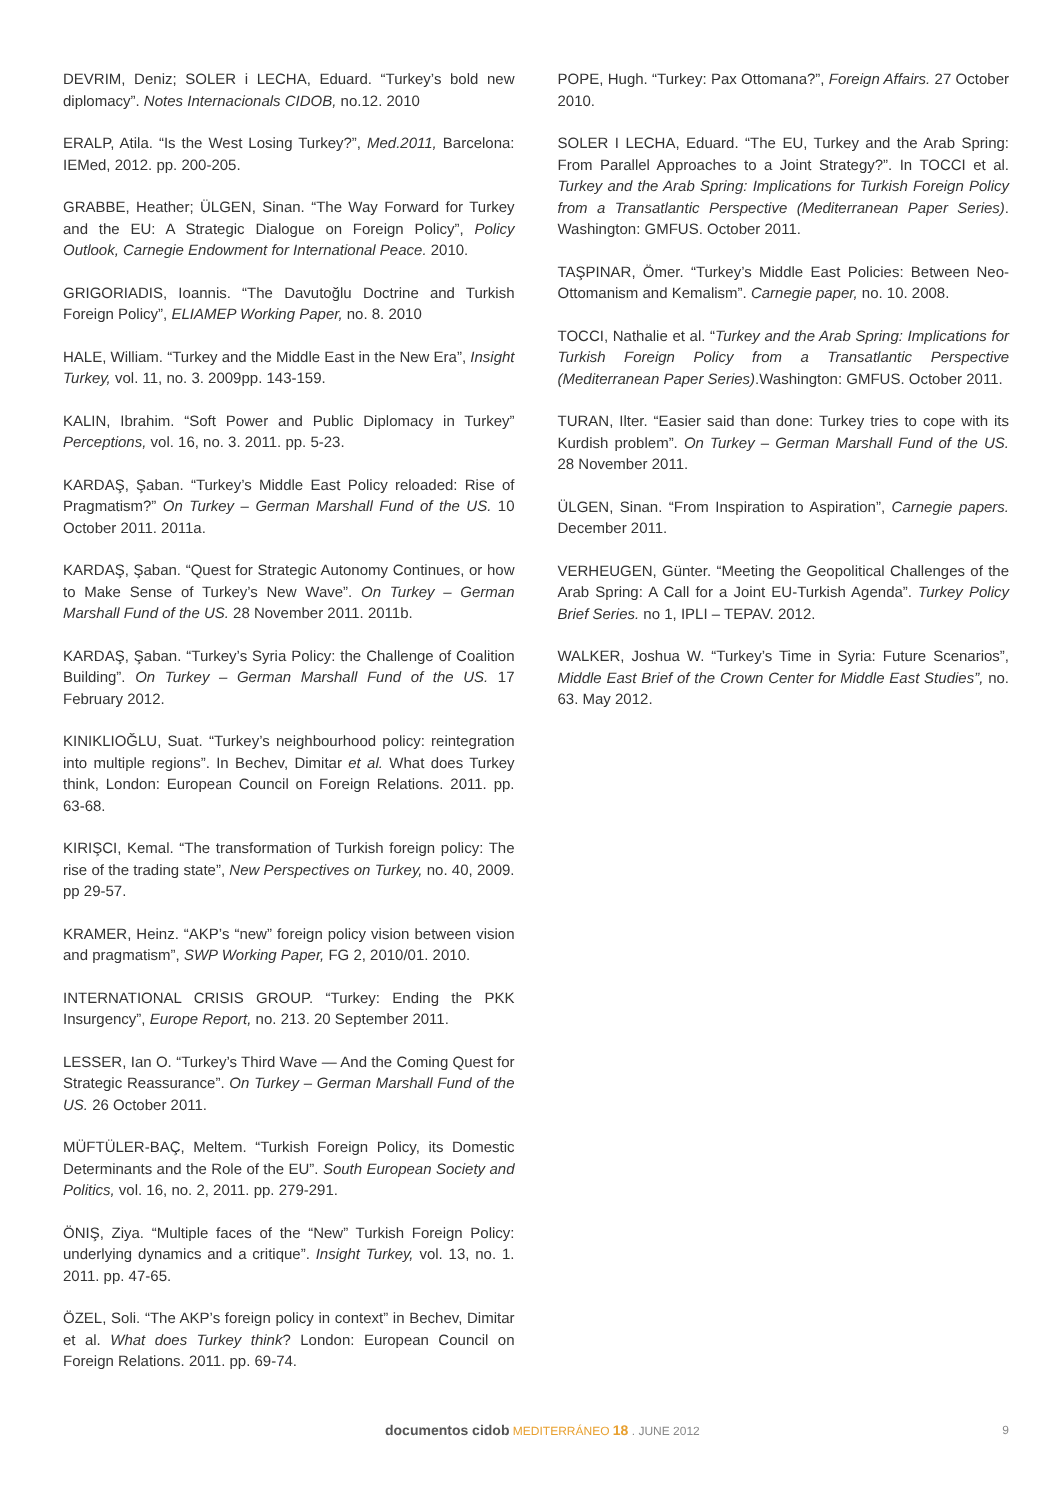DEVRIM, Deniz; SOLER i LECHA, Eduard. “Turkey’s bold new diplomacy”. Notes Internacionals CIDOB, no.12. 2010
ERALP, Atila. “Is the West Losing Turkey?”, Med.2011, Barcelona: IEMed, 2012. pp. 200-205.
GRABBE, Heather; ÜLGEN, Sinan. “The Way Forward for Turkey and the EU: A Strategic Dialogue on Foreign Policy”, Policy Outlook, Carnegie Endowment for International Peace. 2010.
GRIGORIADIS, Ioannis. “The Davutoğlu Doctrine and Turkish Foreign Policy”, ELIAMEP Working Paper, no. 8. 2010
HALE, William. “Turkey and the Middle East in the New Era”, Insight Turkey, vol. 11, no. 3. 2009pp. 143-159.
KALIN, Ibrahim. “Soft Power and Public Diplomacy in Turkey” Perceptions, vol. 16, no. 3. 2011. pp. 5-23.
KARDAŞ, Şaban. “Turkey’s Middle East Policy reloaded: Rise of Pragmatism?” On Turkey – German Marshall Fund of the US. 10 October 2011. 2011a.
KARDAŞ, Şaban. “Quest for Strategic Autonomy Continues, or how to Make Sense of Turkey’s New Wave”. On Turkey – German Marshall Fund of the US. 28 November 2011. 2011b.
KARDAŞ, Şaban. “Turkey’s Syria Policy: the Challenge of Coalition Building”. On Turkey – German Marshall Fund of the US. 17 February 2012.
KINIKLIOĞLU, Suat. “Turkey’s neighbourhood policy: reintegration into multiple regions”. In Bechev, Dimitar et al. What does Turkey think, London: European Council on Foreign Relations. 2011. pp. 63-68.
KIRIŞCI, Kemal. “The transformation of Turkish foreign policy: The rise of the trading state”, New Perspectives on Turkey, no. 40, 2009. pp 29-57.
KRAMER, Heinz. “AKP’s “new” foreign policy vision between vision and pragmatism”, SWP Working Paper, FG 2, 2010/01. 2010.
INTERNATIONAL CRISIS GROUP. “Turkey: Ending the PKK Insurgency”, Europe Report, no. 213. 20 September 2011.
LESSER, Ian O. “Turkey’s Third Wave — And the Coming Quest for Strategic Reassurance”. On Turkey – German Marshall Fund of the US. 26 October 2011.
MÜFTÜLER-BAÇ, Meltem. “Turkish Foreign Policy, its Domestic Determinants and the Role of the EU”. South European Society and Politics, vol. 16, no. 2, 2011. pp. 279-291.
ÖNIŞ, Ziya. “Multiple faces of the “New” Turkish Foreign Policy: underlying dynamics and a critique”. Insight Turkey, vol. 13, no. 1. 2011. pp. 47-65.
ÖZEL, Soli. “The AKP’s foreign policy in context” in Bechev, Dimitar et al. What does Turkey think? London: European Council on Foreign Relations. 2011. pp. 69-74.
POPE, Hugh. “Turkey: Pax Ottomana?”, Foreign Affairs. 27 October 2010.
SOLER I LECHA, Eduard. “The EU, Turkey and the Arab Spring: From Parallel Approaches to a Joint Strategy?”. In TOCCI et al. Turkey and the Arab Spring: Implications for Turkish Foreign Policy from a Transatlantic Perspective (Mediterranean Paper Series). Washington: GMFUS. October 2011.
TAŞPINAR, Ömer. “Turkey’s Middle East Policies: Between Neo-Ottomanism and Kemalism”. Carnegie paper, no. 10. 2008.
TOCCI, Nathalie et al. “Turkey and the Arab Spring: Implications for Turkish Foreign Policy from a Transatlantic Perspective (Mediterranean Paper Series).Washington: GMFUS. October 2011.
TURAN, Ilter. “Easier said than done: Turkey tries to cope with its Kurdish problem”. On Turkey – German Marshall Fund of the US. 28 November 2011.
ÜLGEN, Sinan. “From Inspiration to Aspiration”, Carnegie papers. December 2011.
VERHEUGEN, Günter. “Meeting the Geopolitical Challenges of the Arab Spring: A Call for a Joint EU-Turkish Agenda”. Turkey Policy Brief Series. no 1, IPLI – TEPAV. 2012.
WALKER, Joshua W. “Turkey’s Time in Syria: Future Scenarios”, Middle East Brief of the Crown Center for Middle East Studies”, no. 63. May 2012.
documentos cidob MEDITERRÁNEO 18 . JUNE 2012 9